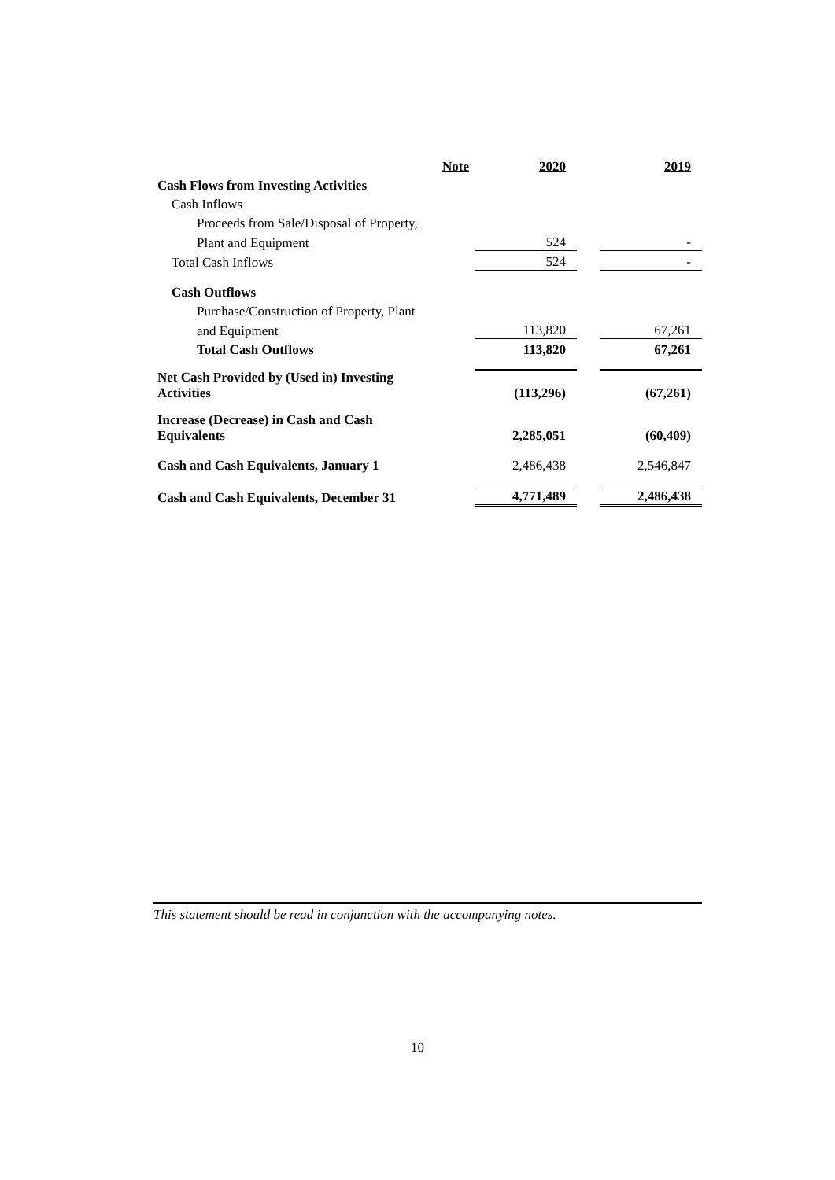| | Note | 2020 | | 2019 |
| Cash Flows from Investing Activities | | | | |
| Cash Inflows | | | | |
| Proceeds from Sale/Disposal of Property, | | | | |
| Plant and Equipment | | 524 | | - |
| Total Cash Inflows | | 524 | | - |
| Cash Outflows | | | | |
| Purchase/Construction of Property, Plant | | | | |
| and Equipment | | 113,820 | | 67,261 |
| Total Cash Outflows | | 113,820 | | 67,261 |
| Net Cash Provided by (Used in) Investing Activities | | (113,296) | | (67,261) |
| Increase (Decrease) in Cash and Cash Equivalents | | 2,285,051 | | (60,409) |
| Cash and Cash Equivalents, January 1 | | 2,486,438 | | 2,546,847 |
| Cash and Cash Equivalents, December 31 | | 4,771,489 | | 2,486,438 |
This statement should be read in conjunction with the accompanying notes.
10